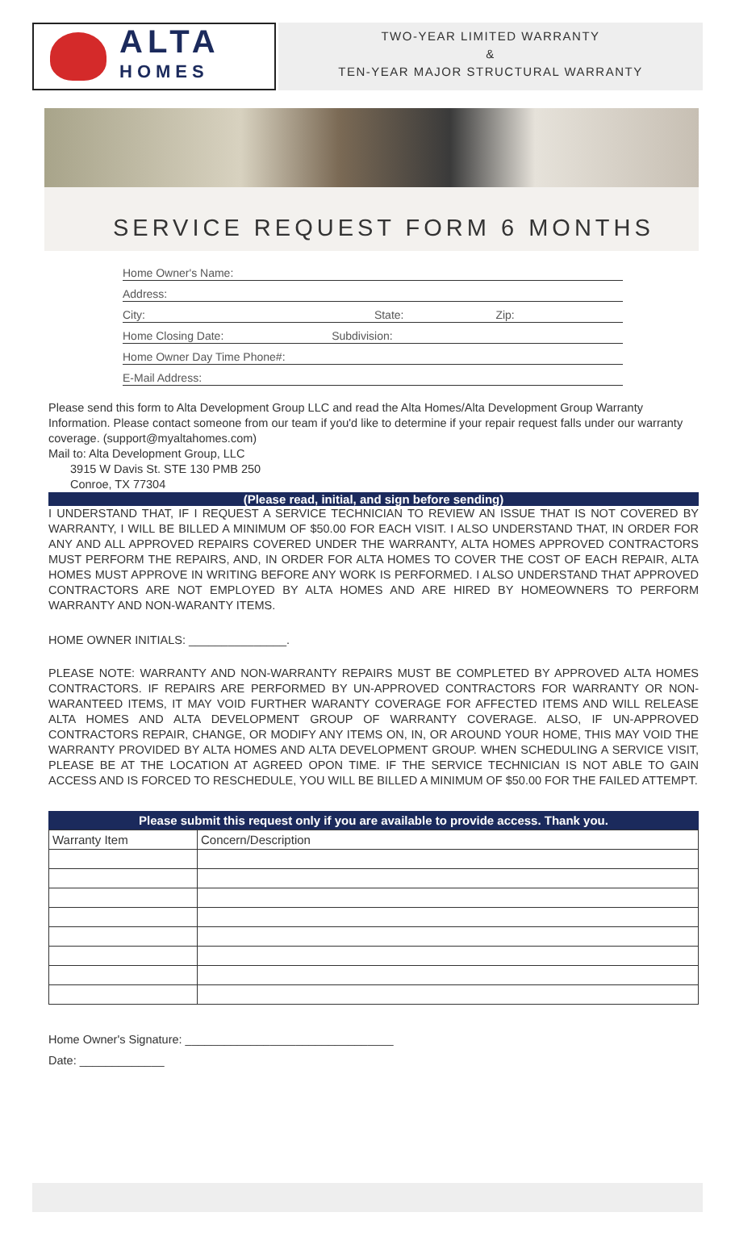ALTA
HOMES
TWO-YEAR LIMITED WARRANTY
&
TEN-YEAR MAJOR STRUCTURAL WARRANTY
SERVICE REQUEST FORM 6 MONTHS
Home Owner's Name:
Address:
City: State: Zip:
Home Closing Date: Subdivision:
Home Owner Day Time Phone#:
E-Mail Address:
Please send this form to Alta Development Group LLC and read the Alta Homes/Alta Development Group Warranty Information. Please contact someone from our team if you'd like to determine if your repair request falls under our warranty coverage. (support@myaltahomes.com)
Mail to: Alta Development Group, LLC
3915 W Davis St. STE 130 PMB 250
Conroe, TX 77304
(Please read, initial, and sign before sending)
I UNDERSTAND THAT, IF I REQUEST A SERVICE TECHNICIAN TO REVIEW AN ISSUE THAT IS NOT COVERED BY WARRANTY, I WILL BE BILLED A MINIMUM OF $50.00 FOR EACH VISIT. I ALSO UNDERSTAND THAT, IN ORDER FOR ANY AND ALL APPROVED REPAIRS COVERED UNDER THE WARRANTY, ALTA HOMES APPROVED CONTRACTORS MUST PERFORM THE REPAIRS, AND, IN ORDER FOR ALTA HOMES TO COVER THE COST OF EACH REPAIR, ALTA HOMES MUST APPROVE IN WRITING BEFORE ANY WORK IS PERFORMED. I ALSO UNDERSTAND THAT APPROVED CONTRACTORS ARE NOT EMPLOYED BY ALTA HOMES AND ARE HIRED BY HOMEOWNERS TO PERFORM WARRANTY AND NON-WARANTY ITEMS.
HOME OWNER INITIALS: _______________.
PLEASE NOTE: WARRANTY AND NON-WARRANTY REPAIRS MUST BE COMPLETED BY APPROVED ALTA HOMES CONTRACTORS. IF REPAIRS ARE PERFORMED BY UN-APPROVED CONTRACTORS FOR WARRANTY OR NON-WARANTEED ITEMS, IT MAY VOID FURTHER WARANTY COVERAGE FOR AFFECTED ITEMS AND WILL RELEASE ALTA HOMES AND ALTA DEVELOPMENT GROUP OF WARRANTY COVERAGE. ALSO, IF UN-APPROVED CONTRACTORS REPAIR, CHANGE, OR MODIFY ANY ITEMS ON, IN, OR AROUND YOUR HOME, THIS MAY VOID THE WARRANTY PROVIDED BY ALTA HOMES AND ALTA DEVELOPMENT GROUP. WHEN SCHEDULING A SERVICE VISIT, PLEASE BE AT THE LOCATION AT AGREED OPON TIME. IF THE SERVICE TECHNICIAN IS NOT ABLE TO GAIN ACCESS AND IS FORCED TO RESCHEDULE, YOU WILL BE BILLED A MINIMUM OF $50.00 FOR THE FAILED ATTEMPT.
Please submit this request only if you are available to provide access. Thank you.
| Warranty Item | Concern/Description |
| --- | --- |
Home Owner's Signature: ________________________________
Date: _____________